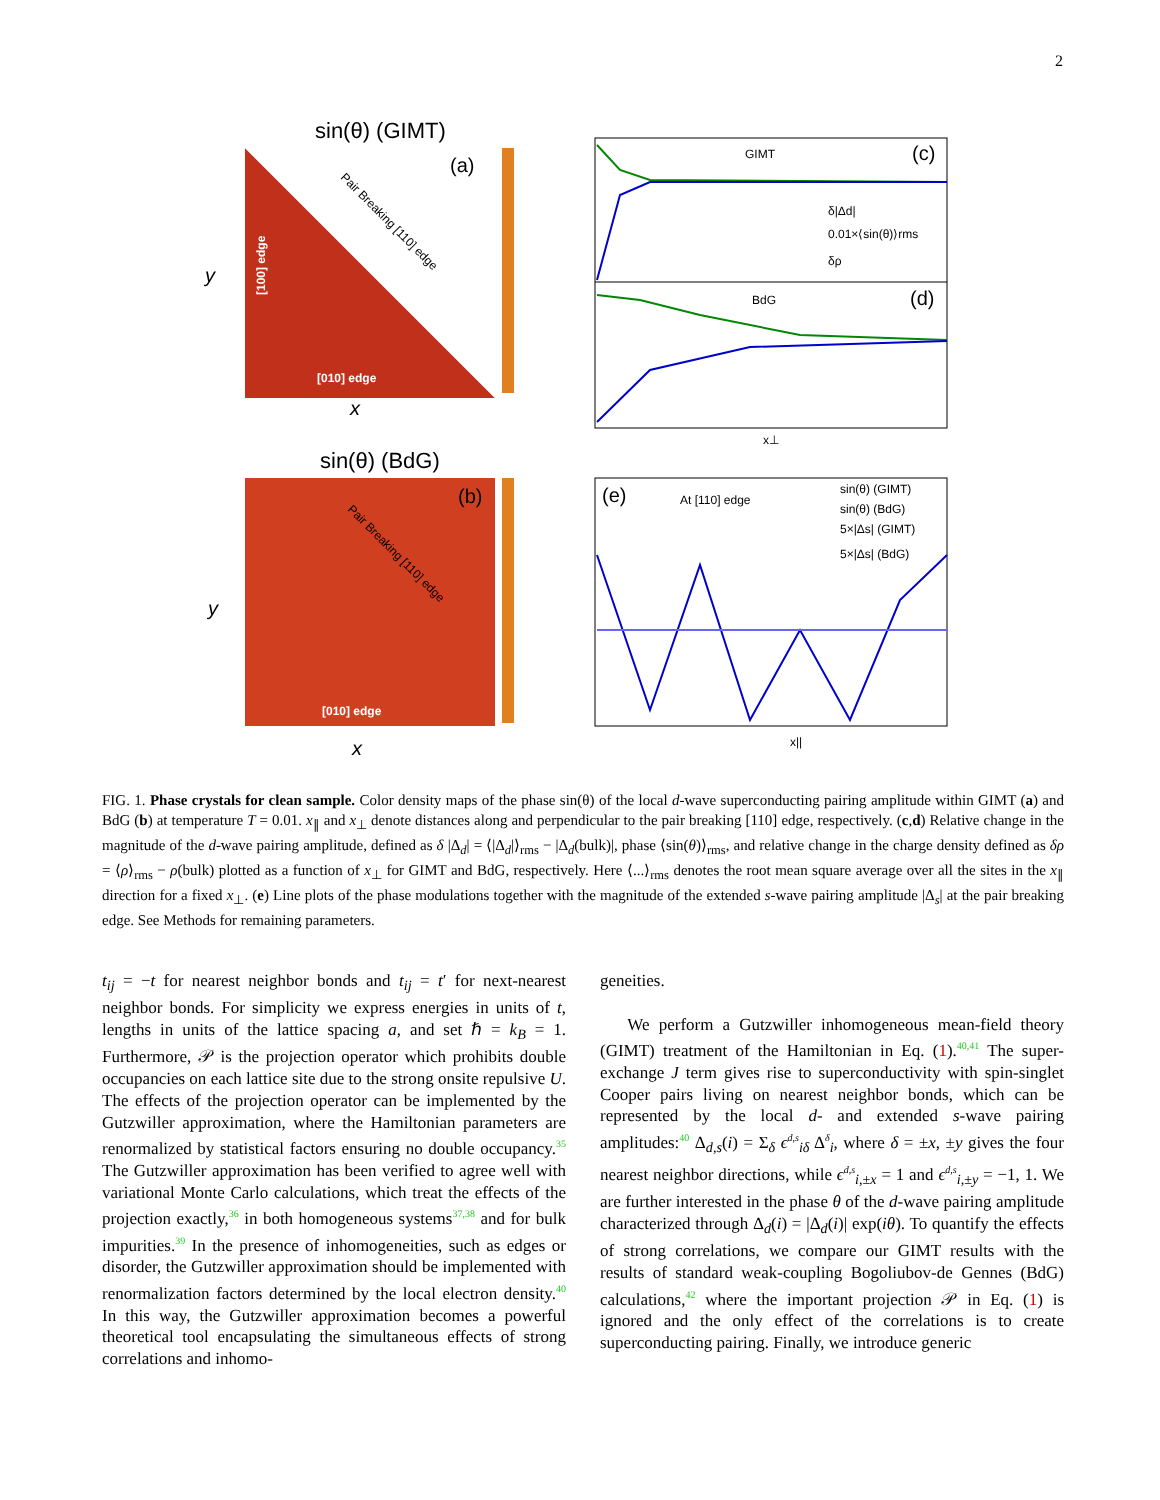2
sin(θ) (GIMT)
(a)
y
x
[010] edge
[100] edge
Pair Breaking [110] edge
sin(θ) (BdG)
(b)
y
x
[010] edge
Pair Breaking [110] edge
(c)
GIMT
(d)
BdG
δ|Δd|
0.01×⟨sin(θ)⟩rms
δρ
x⊥
(e)
At [110] edge
sin(θ) (GIMT)
sin(θ) (BdG)
5×|Δs| (GIMT)
5×|Δs| (BdG)
x||
FIG. 1. Phase crystals for clean sample. Color density maps of the phase sin(θ) of the local d-wave superconducting pairing amplitude within GIMT (a) and BdG (b) at temperature T = 0.01. x<sub>∥</sub> and x<sub>⊥</sub> denote distances along and perpendicular to the pair breaking [110] edge, respectively. (c,d) Relative change in the magnitude of the d-wave pairing amplitude, defined as δ |Δ<sub>d</sub>| = ⟨|Δ<sub>d</sub>|⟩<sub>rms</sub> − |Δ<sub>d</sub>(bulk)|, phase ⟨sin(θ)⟩<sub>rms</sub>, and relative change in the charge density defined as δρ = ⟨ρ⟩<sub>rms</sub> − ρ(bulk) plotted as a function of x<sub>⊥</sub> for GIMT and BdG, respectively. Here ⟨...⟩<sub>rms</sub> denotes the root mean square average over all the sites in the x<sub>∥</sub> direction for a fixed x<sub>⊥</sub>. (e) Line plots of the phase modulations together with the magnitude of the extended s-wave pairing amplitude |Δ<sub>s</sub>| at the pair breaking edge. See Methods for remaining parameters.
t<sub>ij</sub> = −t for nearest neighbor bonds and t<sub>ij</sub> = t′ for next-nearest neighbor bonds. For simplicity we express energies in units of t, lengths in units of the lattice spacing a, and set ℏ = k<sub>B</sub> = 1. Furthermore, 𝒫 is the projection operator which prohibits double occupancies on each lattice site due to the strong onsite repulsive U. The effects of the projection operator can be implemented by the Gutzwiller approximation, where the Hamiltonian parameters are renormalized by statistical factors ensuring no double occupancy.<sup>35</sup> The Gutzwiller approximation has been verified to agree well with variational Monte Carlo calculations, which treat the effects of the projection exactly,<sup>36</sup> in both homogeneous systems<sup>37,38</sup> and for bulk impurities.<sup>39</sup> In the presence of inhomogeneities, such as edges or disorder, the Gutzwiller approximation should be implemented with renormalization factors determined by the local electron density.<sup>40</sup> In this way, the Gutzwiller approximation becomes a powerful theoretical tool encapsulating the simultaneous effects of strong correlations and inhomo-
geneities.
We perform a Gutzwiller inhomogeneous mean-field theory (GIMT) treatment of the Hamiltonian in Eq. (1).<sup>40,41</sup> The super-exchange J term gives rise to superconductivity with spin-singlet Cooper pairs living on nearest neighbor bonds, which can be represented by the local d- and extended s-wave pairing amplitudes:<sup>40</sup> Δ<sub>d,s</sub>(i) = Σ<sub>δ</sub> ϵ<sup>d,s</sup><sub>iδ</sub> Δ<sup>δ</sup><sub>i</sub>, where δ = ±x, ±y gives the four nearest neighbor directions, while ϵ<sup>d,s</sup><sub>i,±x</sub> = 1 and ϵ<sup>d,s</sup><sub>i,±y</sub> = −1, 1. We are further interested in the phase θ of the d-wave pairing amplitude characterized through Δ<sub>d</sub>(i) = |Δ<sub>d</sub>(i)| exp(iθ). To quantify the effects of strong correlations, we compare our GIMT results with the results of standard weak-coupling Bogoliubov-de Gennes (BdG) calculations,<sup>42</sup> where the important projection 𝒫 in Eq. (1) is ignored and the only effect of the correlations is to create superconducting pairing. Finally, we introduce generic